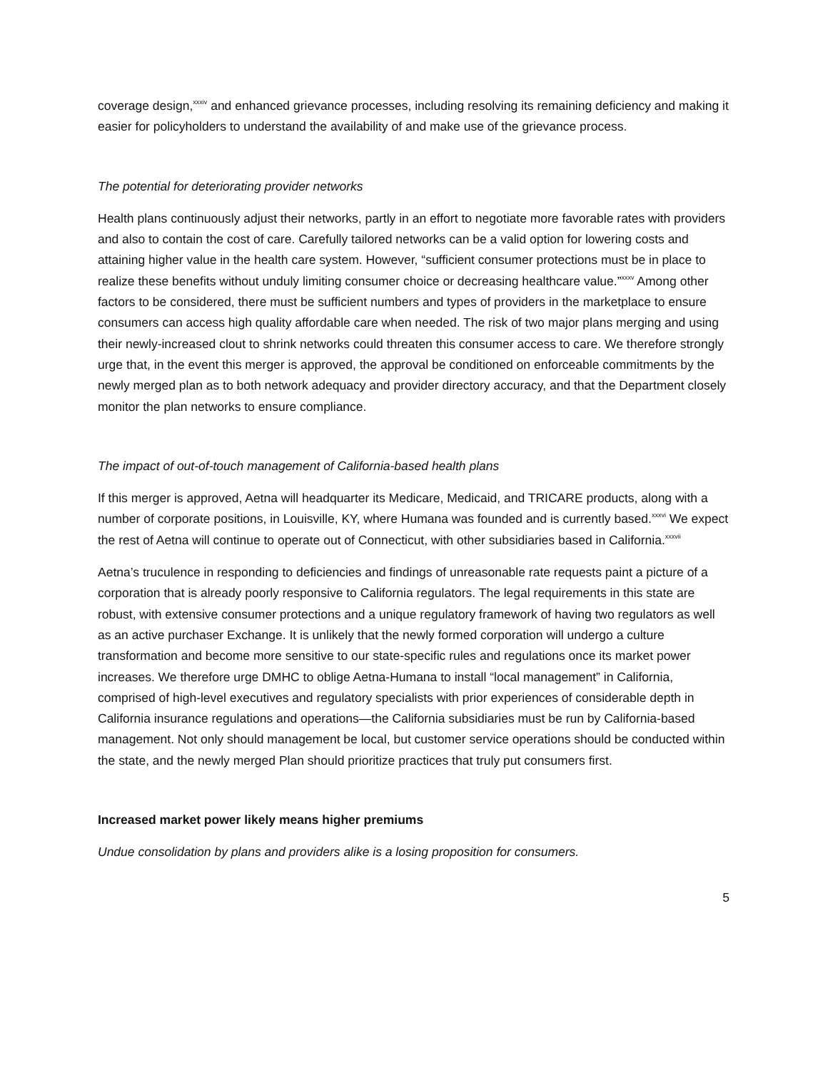coverage design,<sup>xxxiv</sup> and enhanced grievance processes, including resolving its remaining deficiency and making it easier for policyholders to understand the availability of and make use of the grievance process.
The potential for deteriorating provider networks
Health plans continuously adjust their networks, partly in an effort to negotiate more favorable rates with providers and also to contain the cost of care. Carefully tailored networks can be a valid option for lowering costs and attaining higher value in the health care system. However, “sufficient consumer protections must be in place to realize these benefits without unduly limiting consumer choice or decreasing healthcare value.”<sup>xxxv</sup> Among other factors to be considered, there must be sufficient numbers and types of providers in the marketplace to ensure consumers can access high quality affordable care when needed. The risk of two major plans merging and using their newly-increased clout to shrink networks could threaten this consumer access to care. We therefore strongly urge that, in the event this merger is approved, the approval be conditioned on enforceable commitments by the newly merged plan as to both network adequacy and provider directory accuracy, and that the Department closely monitor the plan networks to ensure compliance.
The impact of out-of-touch management of California-based health plans
If this merger is approved, Aetna will headquarter its Medicare, Medicaid, and TRICARE products, along with a number of corporate positions, in Louisville, KY, where Humana was founded and is currently based.<sup>xxxvi</sup> We expect the rest of Aetna will continue to operate out of Connecticut, with other subsidiaries based in California.<sup>xxxvii</sup>
Aetna’s truculence in responding to deficiencies and findings of unreasonable rate requests paint a picture of a corporation that is already poorly responsive to California regulators. The legal requirements in this state are robust, with extensive consumer protections and a unique regulatory framework of having two regulators as well as an active purchaser Exchange. It is unlikely that the newly formed corporation will undergo a culture transformation and become more sensitive to our state-specific rules and regulations once its market power increases. We therefore urge DMHC to oblige Aetna-Humana to install “local management” in California, comprised of high-level executives and regulatory specialists with prior experiences of considerable depth in California insurance regulations and operations—the California subsidiaries must be run by California-based management. Not only should management be local, but customer service operations should be conducted within the state, and the newly merged Plan should prioritize practices that truly put consumers first.
Increased market power likely means higher premiums
Undue consolidation by plans and providers alike is a losing proposition for consumers.
5